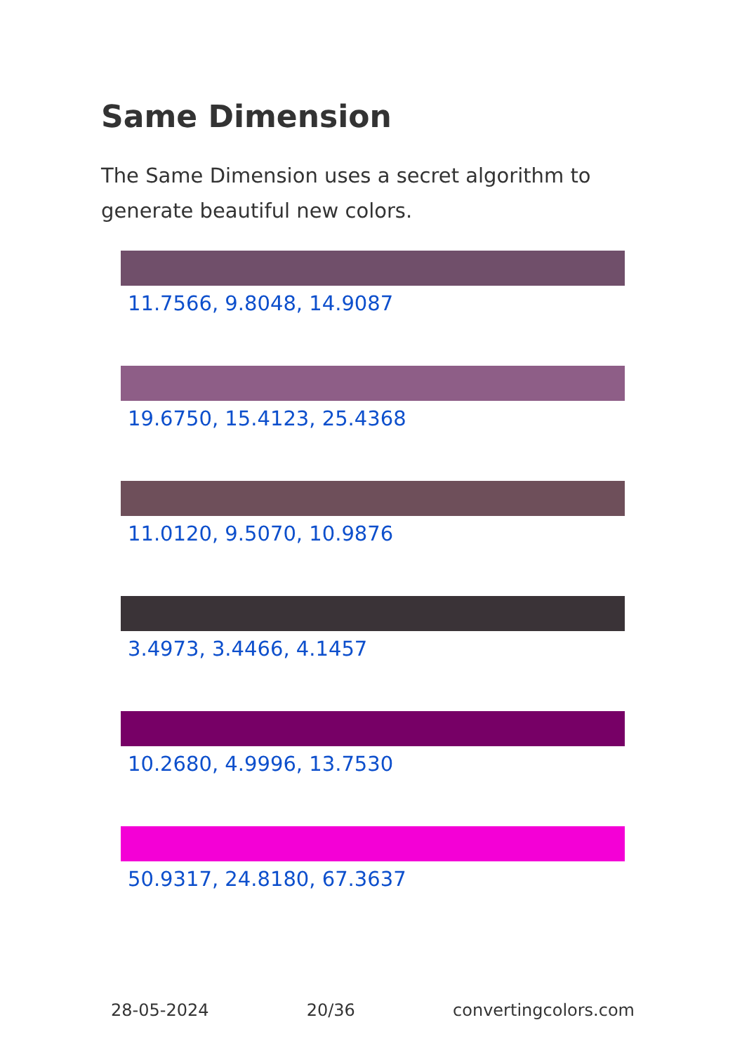Same Dimension
The Same Dimension uses a secret algorithm to generate beautiful new colors.
11.7566, 9.8048, 14.9087
19.6750, 15.4123, 25.4368
11.0120, 9.5070, 10.9876
3.4973, 3.4466, 4.1457
10.2680, 4.9996, 13.7530
50.9317, 24.8180, 67.3637
28-05-2024 20/36 convertingcolors.com